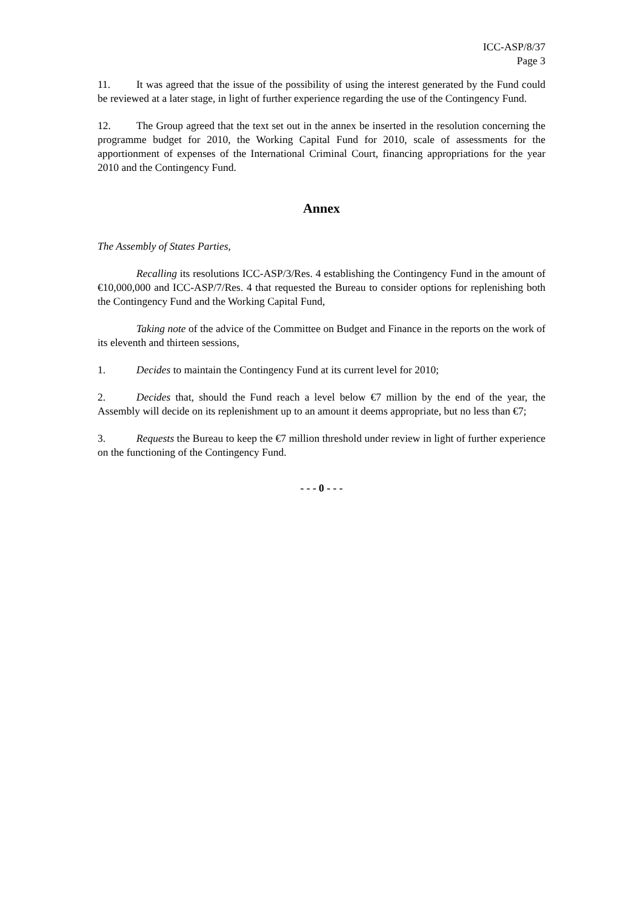ICC-ASP/8/37
Page 3
11. It was agreed that the issue of the possibility of using the interest generated by the Fund could be reviewed at a later stage, in light of further experience regarding the use of the Contingency Fund.
12. The Group agreed that the text set out in the annex be inserted in the resolution concerning the programme budget for 2010, the Working Capital Fund for 2010, scale of assessments for the apportionment of expenses of the International Criminal Court, financing appropriations for the year 2010 and the Contingency Fund.
Annex
The Assembly of States Parties,
Recalling its resolutions ICC-ASP/3/Res. 4 establishing the Contingency Fund in the amount of €10,000,000 and ICC-ASP/7/Res. 4 that requested the Bureau to consider options for replenishing both the Contingency Fund and the Working Capital Fund,
Taking note of the advice of the Committee on Budget and Finance in the reports on the work of its eleventh and thirteen sessions,
1. Decides to maintain the Contingency Fund at its current level for 2010;
2. Decides that, should the Fund reach a level below €7 million by the end of the year, the Assembly will decide on its replenishment up to an amount it deems appropriate, but no less than €7;
3. Requests the Bureau to keep the €7 million threshold under review in light of further experience on the functioning of the Contingency Fund.
- - - 0 - - -